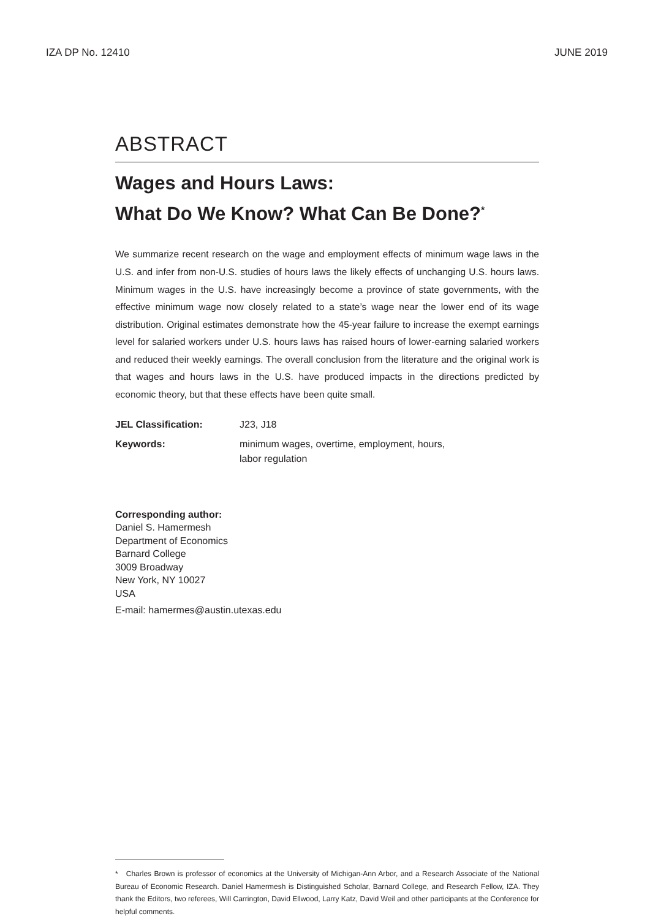IZA DP No. 12410 JUNE 2019
ABSTRACT
Wages and Hours Laws:
What Do We Know? What Can Be Done?<sup>*</sup>
We summarize recent research on the wage and employment effects of minimum wage laws in the U.S. and infer from non-U.S. studies of hours laws the likely effects of unchanging U.S. hours laws. Minimum wages in the U.S. have increasingly become a province of state governments, with the effective minimum wage now closely related to a state’s wage near the lower end of its wage distribution. Original estimates demonstrate how the 45-year failure to increase the exempt earnings level for salaried workers under U.S. hours laws has raised hours of lower-earning salaried workers and reduced their weekly earnings. The overall conclusion from the literature and the original work is that wages and hours laws in the U.S. have produced impacts in the directions predicted by economic theory, but that these effects have been quite small.
JEL Classification: J23, J18 Keywords: minimum wages, overtime, employment, hours,
labor regulation
Corresponding author:
Daniel S. Hamermesh
Department of Economics
Barnard College
3009 Broadway
New York, NY 10027
USA
E-mail: hamermes@austin.utexas.edu
* Charles Brown is professor of economics at the University of Michigan-Ann Arbor, and a Research Associate of the National Bureau of Economic Research. Daniel Hamermesh is Distinguished Scholar, Barnard College, and Research Fellow, IZA. They thank the Editors, two referees, Will Carrington, David Ellwood, Larry Katz, David Weil and other participants at the Conference for helpful comments.